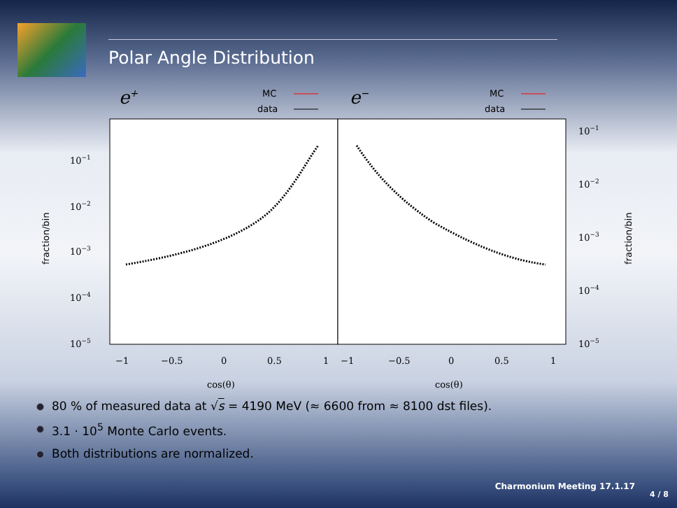Polar Angle Distribution
e+
e−
MC
data
MC
data
10−1
10−2
10−3
10−4
10−5
10−1
10−2
10−3
10−4
10−5
−1
−0.5
0
0.5
1
−1
−0.5
0
0.5
1
cos(θ)
cos(θ)
fraction/bin
fraction/bin
80 % of measured data at √s = 4190 MeV (≈ 6600 from ≈ 8100 dst files).
3.1 · 10<sup>5</sup> Monte Carlo events.
Both distributions are normalized.
Charmonium Meeting 17.1.17
4 / 8